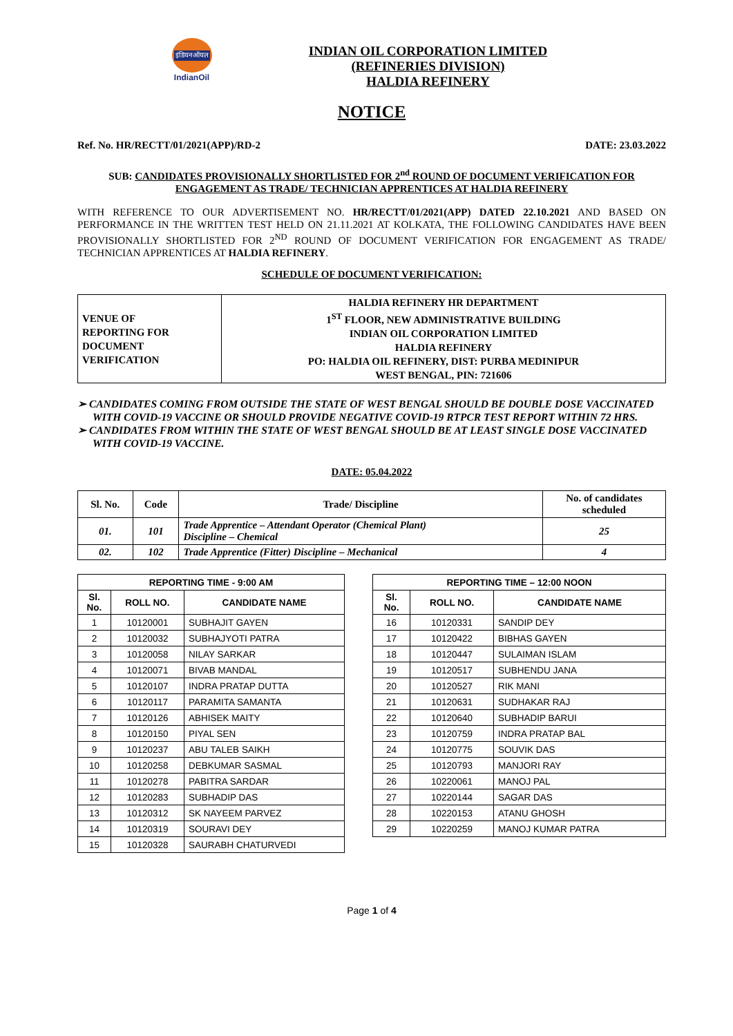इंडियनऑयल
IndianOil
INDIAN OIL CORPORATION LIMITED
(REFINERIES DIVISION)
HALDIA REFINERY
NOTICE
Ref. No. HR/RECTT/01/2021(APP)/RD-2 DATE: 23.03.2022
SUB: CANDIDATES PROVISIONALLY SHORTLISTED FOR 2<sup>nd</sup> ROUND OF DOCUMENT VERIFICATION FOR ENGAGEMENT AS TRADE/ TECHNICIAN APPRENTICES AT HALDIA REFINERY
WITH REFERENCE TO OUR ADVERTISEMENT NO. HR/RECTT/01/2021(APP) DATED 22.10.2021 AND BASED ON PERFORMANCE IN THE WRITTEN TEST HELD ON 21.11.2021 AT KOLKATA, THE FOLLOWING CANDIDATES HAVE BEEN PROVISIONALLY SHORTLISTED FOR 2<sup>ND</sup> ROUND OF DOCUMENT VERIFICATION FOR ENGAGEMENT AS TRADE/ TECHNICIAN APPRENTICES AT HALDIA REFINERY.
SCHEDULE OF DOCUMENT VERIFICATION:
| VENUE OF REPORTING FOR DOCUMENT VERIFICATION | HALDIA REFINERY HR DEPARTMENT 1<sup>ST</sup> FLOOR, NEW ADMINISTRATIVE BUILDING INDIAN OIL CORPORATION LIMITED HALDIA REFINERY PO: HALDIA OIL REFINERY, DIST: PURBA MEDINIPUR WEST BENGAL, PIN: 721606 |
➢ CANDIDATES COMING FROM OUTSIDE THE STATE OF WEST BENGAL SHOULD BE DOUBLE DOSE VACCINATED WITH COVID-19 VACCINE OR SHOULD PROVIDE NEGATIVE COVID-19 RTPCR TEST REPORT WITHIN 72 HRS.
➢ CANDIDATES FROM WITHIN THE STATE OF WEST BENGAL SHOULD BE AT LEAST SINGLE DOSE VACCINATED WITH COVID-19 VACCINE.
DATE: 05.04.2022
| Sl. No. | Code | Trade/ Discipline | No. of candidates scheduled |
| --- | --- | --- | --- |
| 01. | 101 | Trade Apprentice – Attendant Operator (Chemical Plant) Discipline – Chemical | 25 |
| 02. | 102 | Trade Apprentice (Fitter) Discipline – Mechanical | 4 |
| REPORTING TIME - 9:00 AM | | |
| --- | --- | --- |
| Sl. No. | ROLL NO. | CANDIDATE NAME |
| 1 | 10120001 | SUBHAJIT GAYEN |
| 2 | 10120032 | SUBHAJYOTI PATRA |
| 3 | 10120058 | NILAY SARKAR |
| 4 | 10120071 | BIVAB MANDAL |
| 5 | 10120107 | INDRA PRATAP DUTTA |
| 6 | 10120117 | PARAMITA SAMANTA |
| 7 | 10120126 | ABHISEK MAITY |
| 8 | 10120150 | PIYAL SEN |
| 9 | 10120237 | ABU TALEB SAIKH |
| 10 | 10120258 | DEBKUMAR SASMAL |
| 11 | 10120278 | PABITRA SARDAR |
| 12 | 10120283 | SUBHADIP DAS |
| 13 | 10120312 | SK NAYEEM PARVEZ |
| 14 | 10120319 | SOURAVI DEY |
| 15 | 10120328 | SAURABH CHATURVEDI |
| REPORTING TIME – 12:00 NOON | | |
| --- | --- | --- |
| Sl. No. | ROLL NO. | CANDIDATE NAME |
| 16 | 10120331 | SANDIP DEY |
| 17 | 10120422 | BIBHAS GAYEN |
| 18 | 10120447 | SULAIMAN ISLAM |
| 19 | 10120517 | SUBHENDU JANA |
| 20 | 10120527 | RIK MANI |
| 21 | 10120631 | SUDHAKAR RAJ |
| 22 | 10120640 | SUBHADIP BARUI |
| 23 | 10120759 | INDRA PRATAP BAL |
| 24 | 10120775 | SOUVIK DAS |
| 25 | 10120793 | MANJORI RAY |
| 26 | 10220061 | MANOJ PAL |
| 27 | 10220144 | SAGAR DAS |
| 28 | 10220153 | ATANU GHOSH |
| 29 | 10220259 | MANOJ KUMAR PATRA |
Page 1 of 4